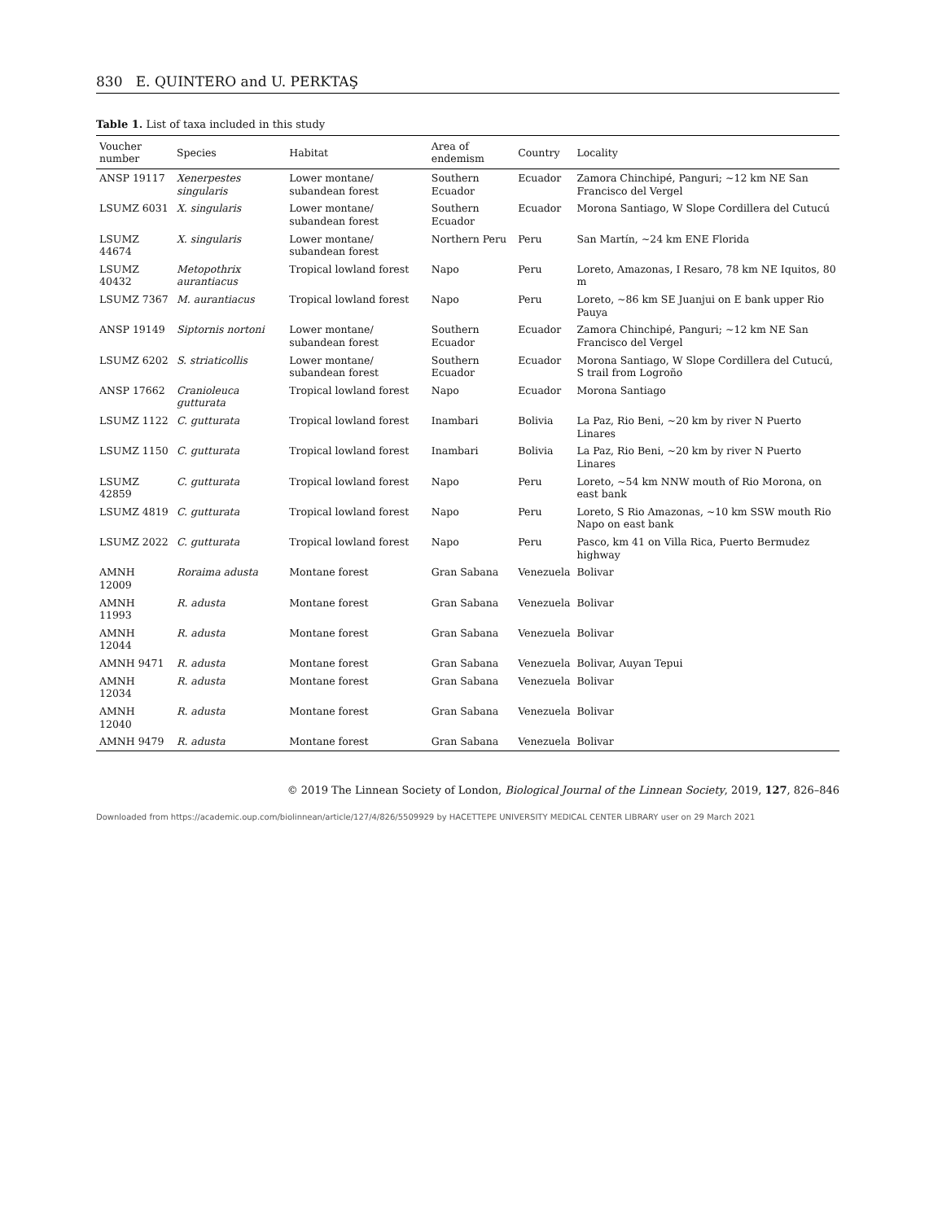830 E. QUINTERO and U. PERKTAŞ
Table 1. List of taxa included in this study
| Voucher number | Species | Habitat | Area of endemism | Country | Locality |
| --- | --- | --- | --- | --- | --- |
| ANSP 19117 | Xenerpestes singularis | Lower montane/ subandean forest | Southern Ecuador | Ecuador | Zamora Chinchipé, Panguri; ~12 km NE San Francisco del Vergel |
| LSUMZ 6031 | X. singularis | Lower montane/ subandean forest | Southern Ecuador | Ecuador | Morona Santiago, W Slope Cordillera del Cutucú |
| LSUMZ 44674 | X. singularis | Lower montane/ subandean forest | Northern Peru | Peru | San Martín, ~24 km ENE Florida |
| LSUMZ 40432 | Metopothrix aurantiacus | Tropical lowland forest | Napo | Peru | Loreto, Amazonas, I Resaro, 78 km NE Iquitos, 80 m |
| LSUMZ 7367 | M. aurantiacus | Tropical lowland forest | Napo | Peru | Loreto, ~86 km SE Juanjui on E bank upper Rio Pauya |
| ANSP 19149 | Siptornis nortoni | Lower montane/ subandean forest | Southern Ecuador | Ecuador | Zamora Chinchipé, Panguri; ~12 km NE San Francisco del Vergel |
| LSUMZ 6202 | S. striaticollis | Lower montane/ subandean forest | Southern Ecuador | Ecuador | Morona Santiago, W Slope Cordillera del Cutucú, S trail from Logroño |
| ANSP 17662 | Cranioleuca gutturata | Tropical lowland forest | Napo | Ecuador | Morona Santiago |
| LSUMZ 1122 | C. gutturata | Tropical lowland forest | Inambari | Bolivia | La Paz, Rio Beni, ~20 km by river N Puerto Linares |
| LSUMZ 1150 | C. gutturata | Tropical lowland forest | Inambari | Bolivia | La Paz, Rio Beni, ~20 km by river N Puerto Linares |
| LSUMZ 42859 | C. gutturata | Tropical lowland forest | Napo | Peru | Loreto, ~54 km NNW mouth of Rio Morona, on east bank |
| LSUMZ 4819 | C. gutturata | Tropical lowland forest | Napo | Peru | Loreto, S Rio Amazonas, ~10 km SSW mouth Rio Napo on east bank |
| LSUMZ 2022 | C. gutturata | Tropical lowland forest | Napo | Peru | Pasco, km 41 on Villa Rica, Puerto Bermudez highway |
| AMNH 12009 | Roraima adusta | Montane forest | Gran Sabana | Venezuela | Bolivar |
| AMNH 11993 | R. adusta | Montane forest | Gran Sabana | Venezuela | Bolivar |
| AMNH 12044 | R. adusta | Montane forest | Gran Sabana | Venezuela | Bolivar |
| AMNH 9471 | R. adusta | Montane forest | Gran Sabana | Venezuela | Bolivar, Auyan Tepui |
| AMNH 12034 | R. adusta | Montane forest | Gran Sabana | Venezuela | Bolivar |
| AMNH 12040 | R. adusta | Montane forest | Gran Sabana | Venezuela | Bolivar |
| AMNH 9479 | R. adusta | Montane forest | Gran Sabana | Venezuela | Bolivar |
© 2019 The Linnean Society of London, Biological Journal of the Linnean Society, 2019, 127, 826–846
Downloaded from https://academic.oup.com/biolinnean/article/127/4/826/5509929 by HACETTEPE UNIVERSITY MEDICAL CENTER LIBRARY user on 29 March 2021